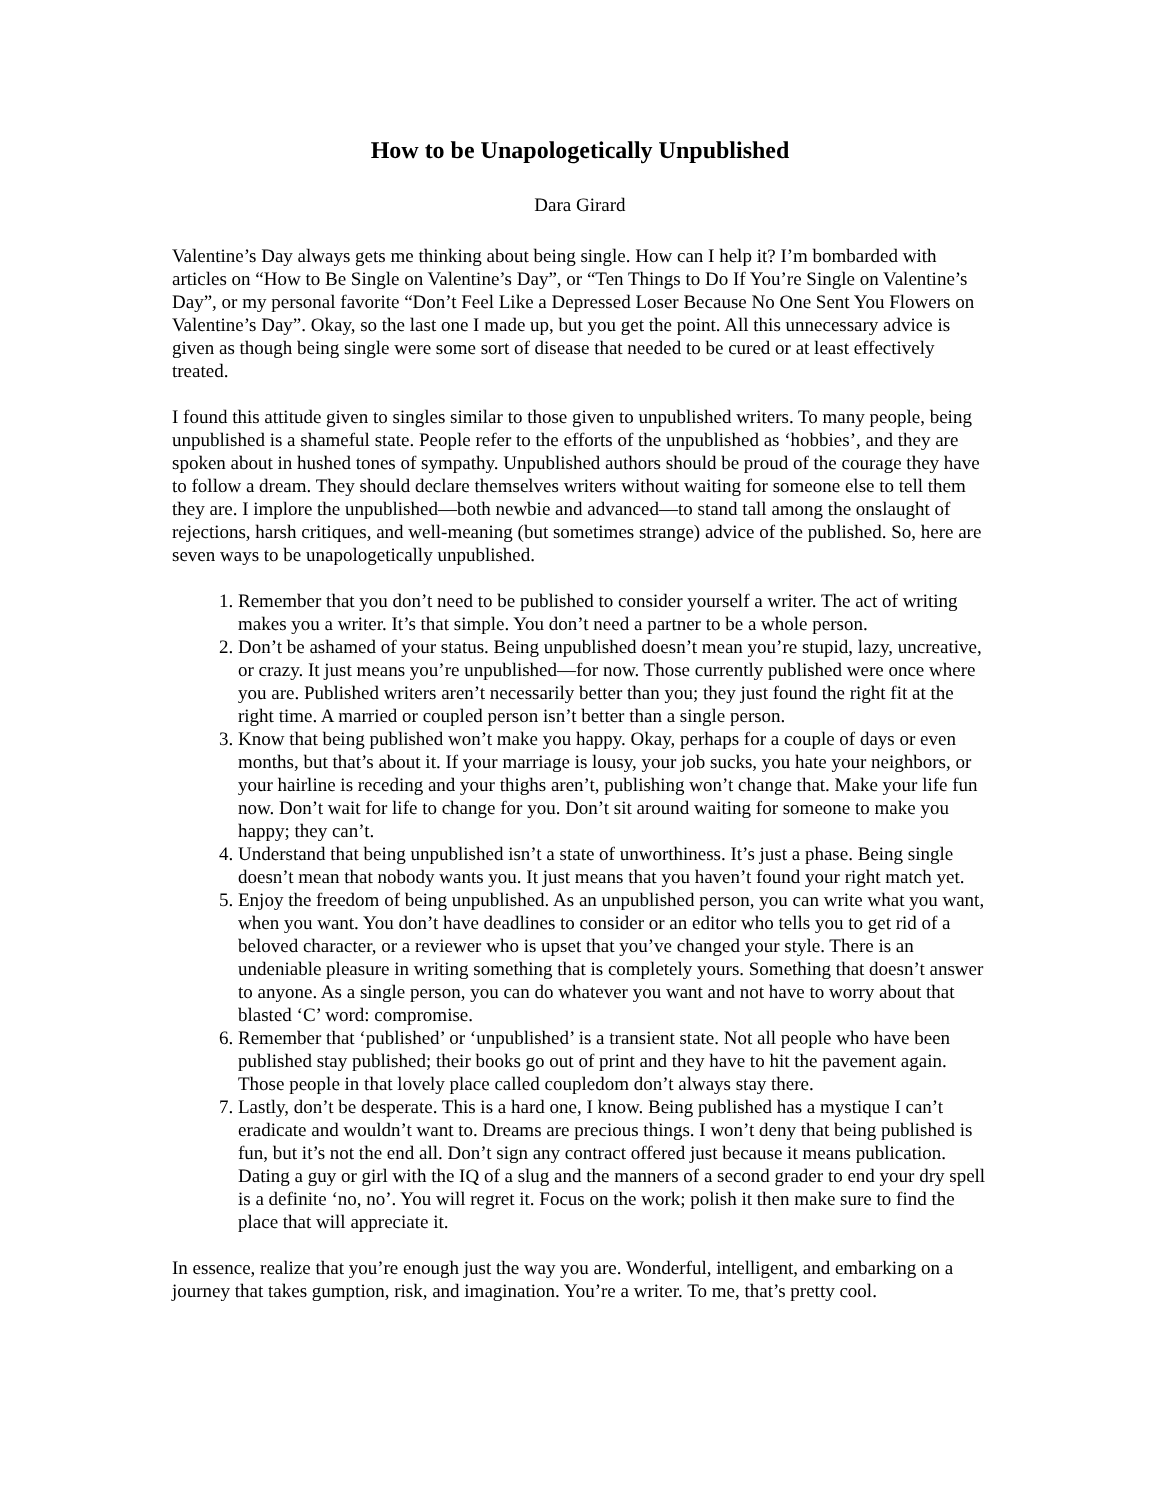How to be Unapologetically Unpublished
Dara Girard
Valentine’s Day always gets me thinking about being single. How can I help it? I’m bombarded with articles on “How to Be Single on Valentine’s Day”, or “Ten Things to Do If You’re Single on Valentine’s Day”, or my personal favorite “Don’t Feel Like a Depressed Loser Because No One Sent You Flowers on Valentine’s Day”. Okay, so the last one I made up, but you get the point. All this unnecessary advice is given as though being single were some sort of disease that needed to be cured or at least effectively treated.
I found this attitude given to singles similar to those given to unpublished writers. To many people, being unpublished is a shameful state. People refer to the efforts of the unpublished as ‘hobbies’, and they are spoken about in hushed tones of sympathy. Unpublished authors should be proud of the courage they have to follow a dream. They should declare themselves writers without waiting for someone else to tell them they are. I implore the unpublished—both newbie and advanced—to stand tall among the onslaught of rejections, harsh critiques, and well-meaning (but sometimes strange) advice of the published. So, here are seven ways to be unapologetically unpublished.
1. Remember that you don’t need to be published to consider yourself a writer. The act of writing makes you a writer. It’s that simple. You don’t need a partner to be a whole person.
2. Don’t be ashamed of your status. Being unpublished doesn’t mean you’re stupid, lazy, uncreative, or crazy. It just means you’re unpublished—for now. Those currently published were once where you are. Published writers aren’t necessarily better than you; they just found the right fit at the right time. A married or coupled person isn’t better than a single person.
3. Know that being published won’t make you happy. Okay, perhaps for a couple of days or even months, but that’s about it. If your marriage is lousy, your job sucks, you hate your neighbors, or your hairline is receding and your thighs aren’t, publishing won’t change that. Make your life fun now. Don’t wait for life to change for you. Don’t sit around waiting for someone to make you happy; they can’t.
4. Understand that being unpublished isn’t a state of unworthiness. It’s just a phase. Being single doesn’t mean that nobody wants you. It just means that you haven’t found your right match yet.
5. Enjoy the freedom of being unpublished. As an unpublished person, you can write what you want, when you want. You don’t have deadlines to consider or an editor who tells you to get rid of a beloved character, or a reviewer who is upset that you’ve changed your style. There is an undeniable pleasure in writing something that is completely yours. Something that doesn’t answer to anyone. As a single person, you can do whatever you want and not have to worry about that blasted ‘C’ word: compromise.
6. Remember that ‘published’ or ‘unpublished’ is a transient state. Not all people who have been published stay published; their books go out of print and they have to hit the pavement again. Those people in that lovely place called coupledom don’t always stay there.
7. Lastly, don’t be desperate. This is a hard one, I know. Being published has a mystique I can’t eradicate and wouldn’t want to. Dreams are precious things. I won’t deny that being published is fun, but it’s not the end all. Don’t sign any contract offered just because it means publication. Dating a guy or girl with the IQ of a slug and the manners of a second grader to end your dry spell is a definite ‘no, no’. You will regret it. Focus on the work; polish it then make sure to find the place that will appreciate it.
In essence, realize that you’re enough just the way you are. Wonderful, intelligent, and embarking on a journey that takes gumption, risk, and imagination. You’re a writer. To me, that’s pretty cool.